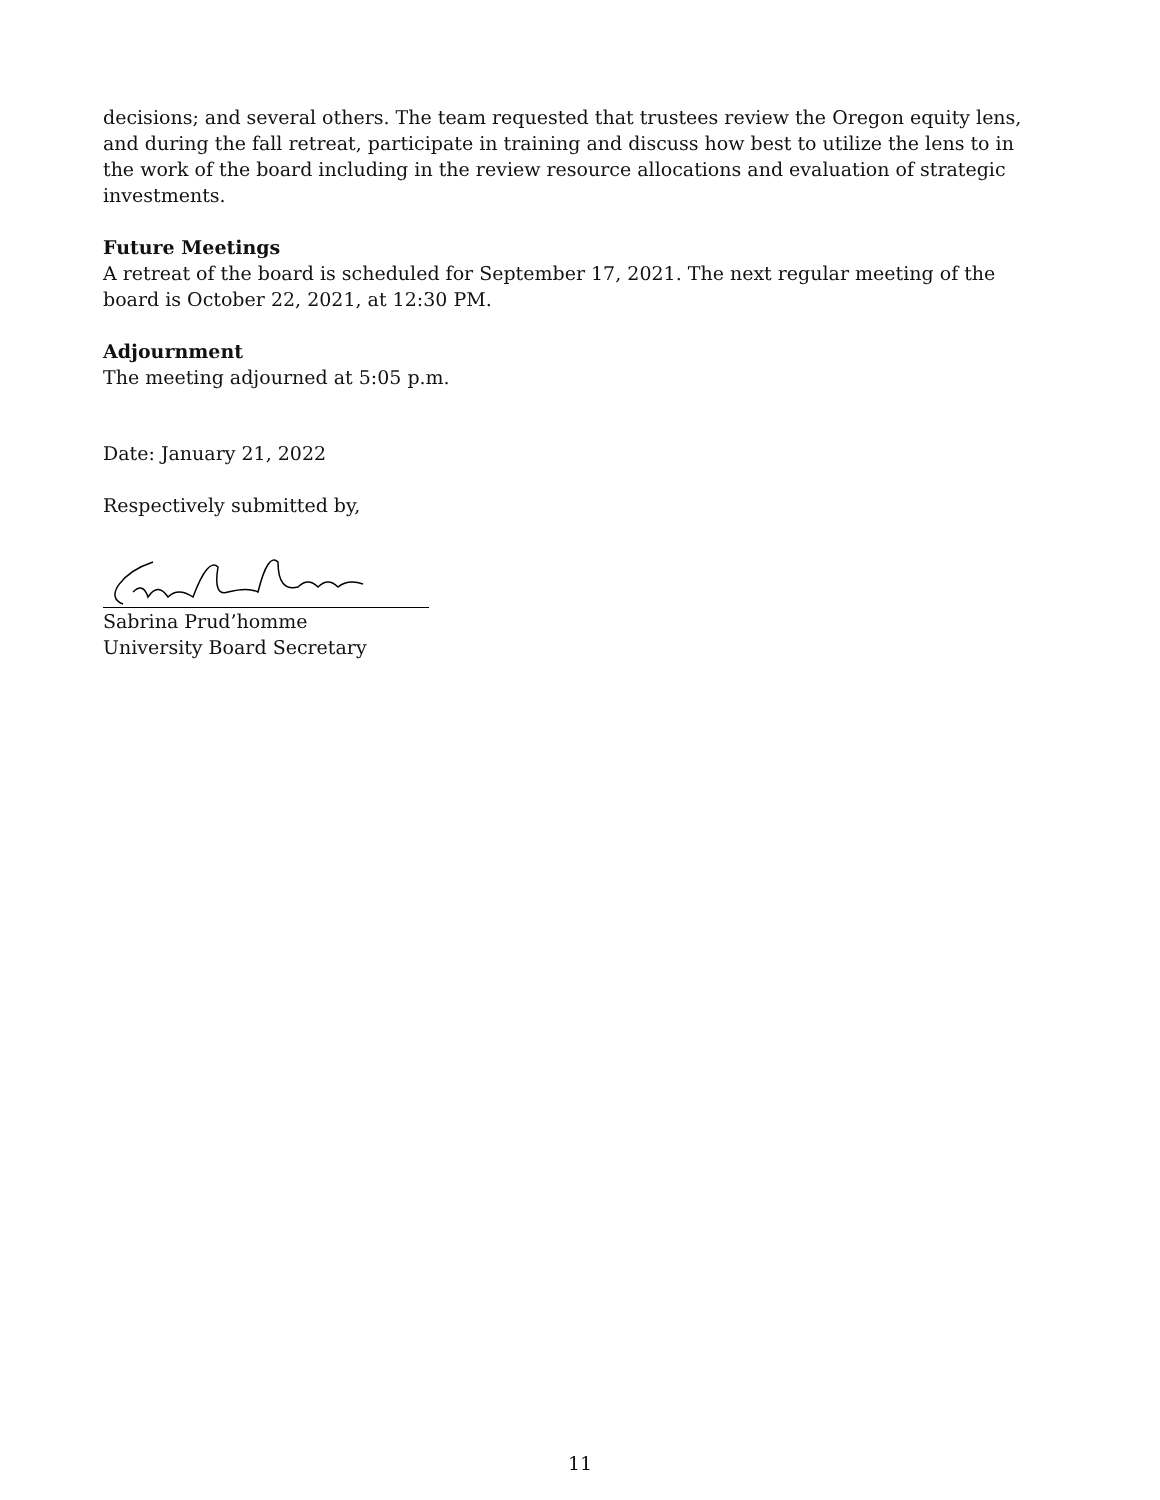decisions; and several others. The team requested that trustees review the Oregon equity lens, and during the fall retreat, participate in training and discuss how best to utilize the lens to in the work of the board including in the review resource allocations and evaluation of strategic investments.
Future Meetings
A retreat of the board is scheduled for September 17, 2021. The next regular meeting of the board is October 22, 2021, at 12:30 PM.
Adjournment
The meeting adjourned at 5:05 p.m.
Date: January 21, 2022
Respectively submitted by,
Sabrina Prud’homme
University Board Secretary
11